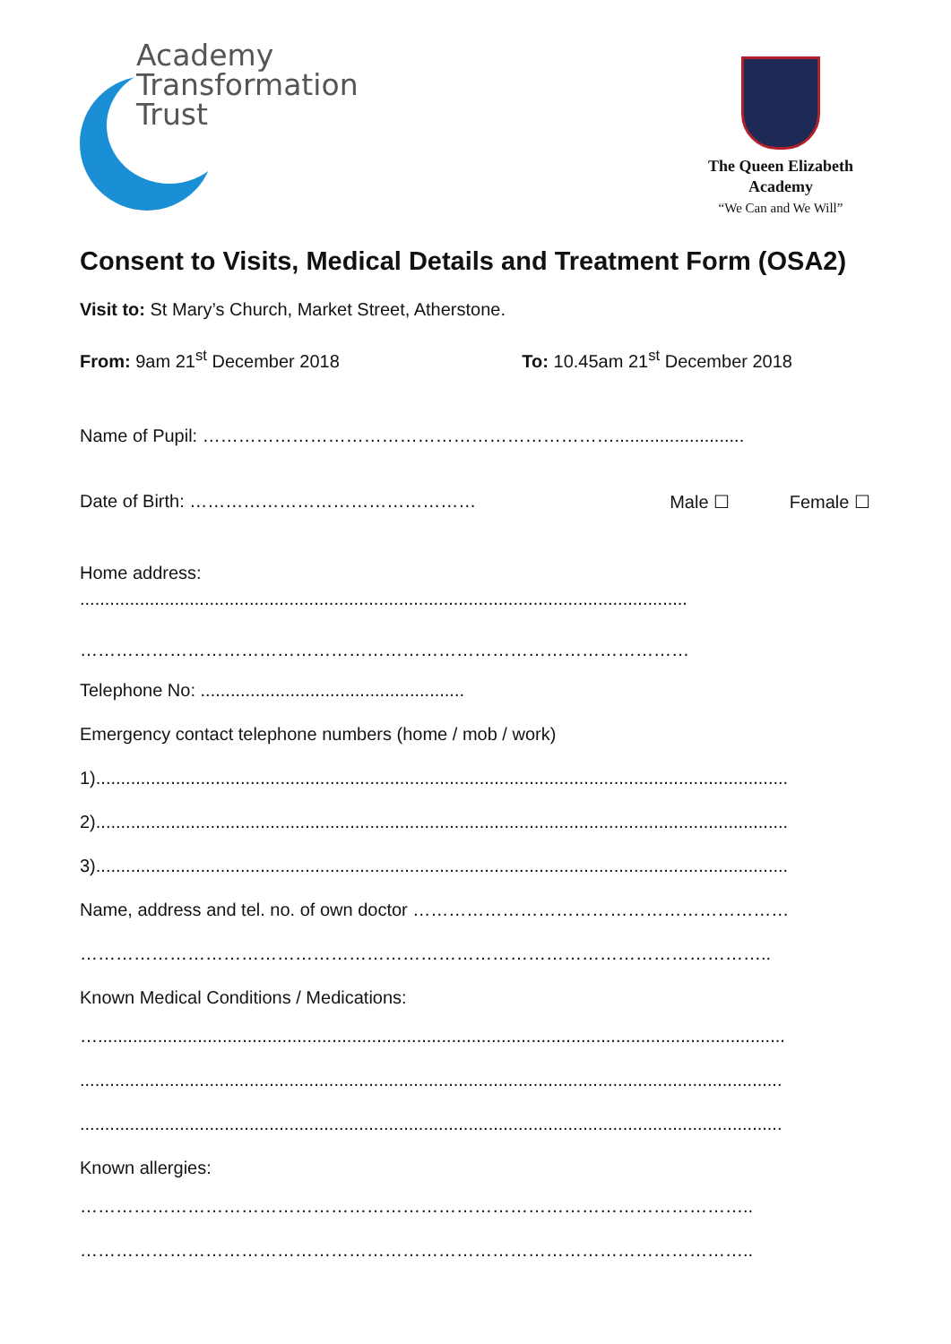Academy
Transformation
Trust
The Queen Elizabeth
Academy
“We Can and We Will”
Consent to Visits, Medical Details and Treatment Form (OSA2)
Visit to: St Mary’s Church, Market Street, Atherstone.
From: 9am 21<sup>st</sup> December 2018 To: 10.45am 21<sup>st</sup> December 2018
Name of Pupil: ……………………………………………………………..........................
Date of Birth: ………………………………………… Male ☐ Female ☐
Home address:
..........................................................................................................................
…………………………………………………………………………………………
Telephone No: .....................................................
Emergency contact telephone numbers (home / mob / work)
1)...........................................................................................................................................
2)...........................................................................................................................................
3)...........................................................................................................................................
Name, address and tel. no. of own doctor ………………………………………………………
……………………………………………………………………………………………………..
Known Medical Conditions / Medications:
…..........................................................................................................................................
.............................................................................................................................................
.............................................................................................................................................
Known allergies:
…………………………………………………………………………………………………..
…………………………………………………………………………………………………..